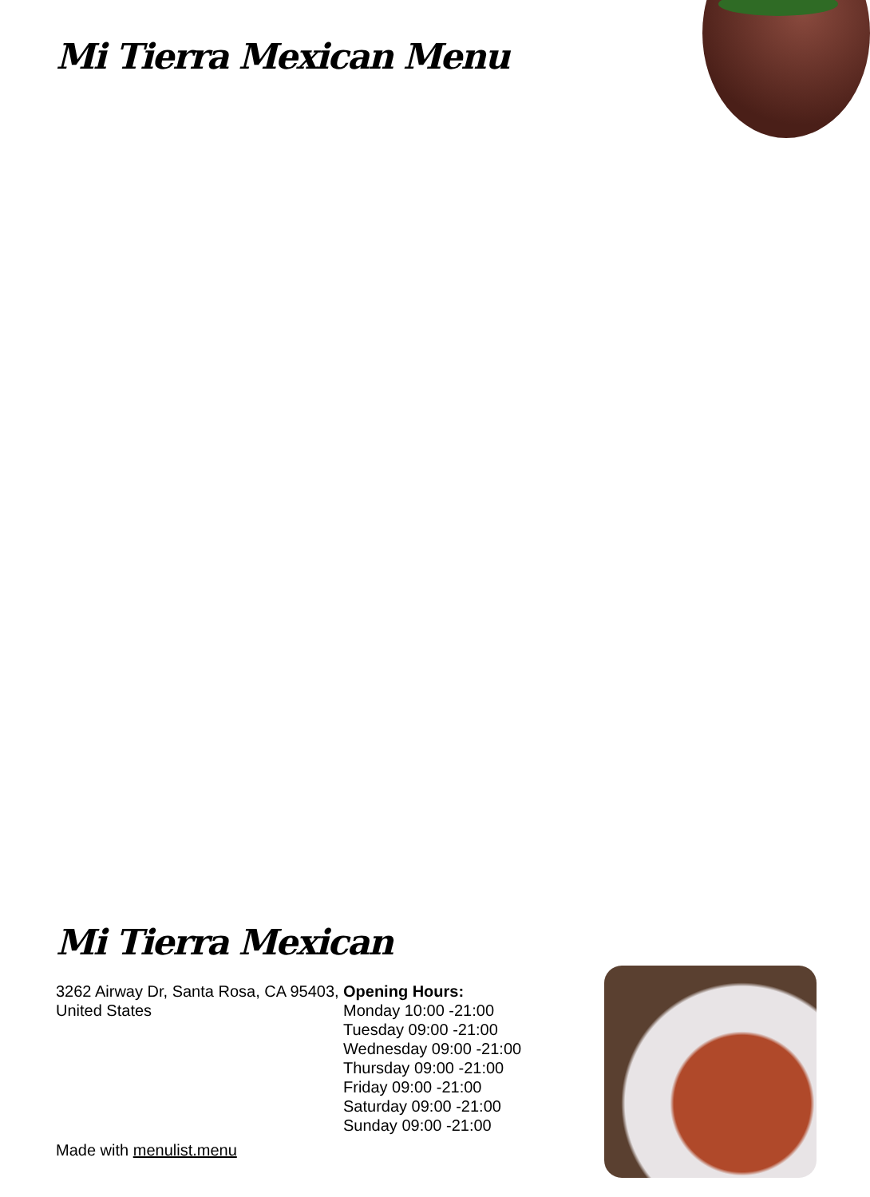Mi Tierra Mexican Menu
Mi Tierra Mexican
3262 Airway Dr, Santa Rosa, CA 95403, United States
Opening Hours:
Monday 10:00 -21:00
Tuesday 09:00 -21:00
Wednesday 09:00 -21:00
Thursday 09:00 -21:00
Friday 09:00 -21:00
Saturday 09:00 -21:00
Sunday 09:00 -21:00
Made with menulist.menu